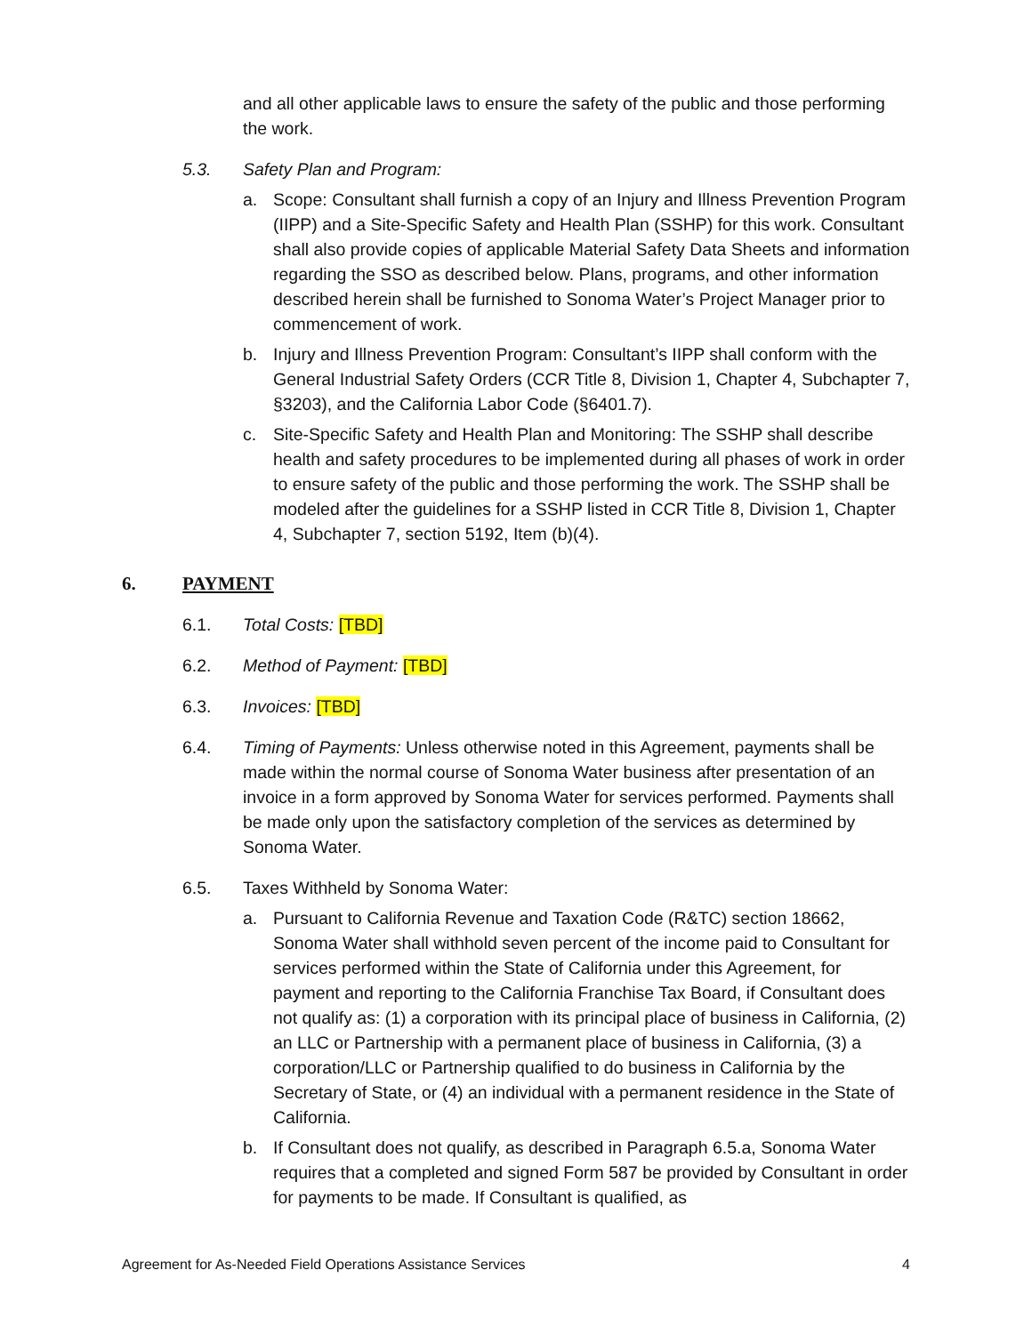and all other applicable laws to ensure the safety of the public and those performing the work.
5.3. Safety Plan and Program:
a. Scope: Consultant shall furnish a copy of an Injury and Illness Prevention Program (IIPP) and a Site-Specific Safety and Health Plan (SSHP) for this work. Consultant shall also provide copies of applicable Material Safety Data Sheets and information regarding the SSO as described below. Plans, programs, and other information described herein shall be furnished to Sonoma Water’s Project Manager prior to commencement of work.
b. Injury and Illness Prevention Program: Consultant’s IIPP shall conform with the General Industrial Safety Orders (CCR Title 8, Division 1, Chapter 4, Subchapter 7, §3203), and the California Labor Code (§6401.7).
c. Site-Specific Safety and Health Plan and Monitoring: The SSHP shall describe health and safety procedures to be implemented during all phases of work in order to ensure safety of the public and those performing the work. The SSHP shall be modeled after the guidelines for a SSHP listed in CCR Title 8, Division 1, Chapter 4, Subchapter 7, section 5192, Item (b)(4).
6. PAYMENT
6.1. Total Costs: [TBD]
6.2. Method of Payment: [TBD]
6.3. Invoices: [TBD]
6.4. Timing of Payments: Unless otherwise noted in this Agreement, payments shall be made within the normal course of Sonoma Water business after presentation of an invoice in a form approved by Sonoma Water for services performed. Payments shall be made only upon the satisfactory completion of the services as determined by Sonoma Water.
6.5. Taxes Withheld by Sonoma Water:
a. Pursuant to California Revenue and Taxation Code (R&TC) section 18662, Sonoma Water shall withhold seven percent of the income paid to Consultant for services performed within the State of California under this Agreement, for payment and reporting to the California Franchise Tax Board, if Consultant does not qualify as: (1) a corporation with its principal place of business in California, (2) an LLC or Partnership with a permanent place of business in California, (3) a corporation/LLC or Partnership qualified to do business in California by the Secretary of State, or (4) an individual with a permanent residence in the State of California.
b. If Consultant does not qualify, as described in Paragraph 6.5.a, Sonoma Water requires that a completed and signed Form 587 be provided by Consultant in order for payments to be made. If Consultant is qualified, as
Agreement for As-Needed Field Operations Assistance Services 4